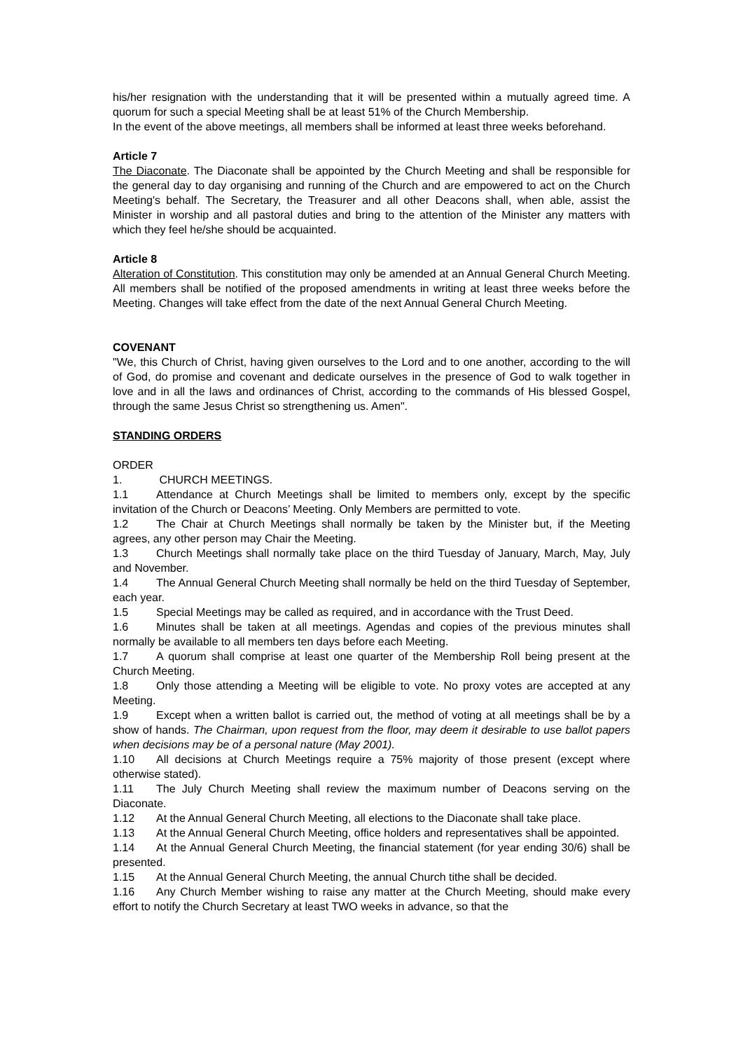his/her resignation with the understanding that it will be presented within a mutually agreed time. A quorum for such a special Meeting shall be at least 51% of the Church Membership.
In the event of the above meetings, all members shall be informed at least three weeks beforehand.
Article 7
The Diaconate. The Diaconate shall be appointed by the Church Meeting and shall be responsible for the general day to day organising and running of the Church and are empowered to act on the Church Meeting's behalf. The Secretary, the Treasurer and all other Deacons shall, when able, assist the Minister in worship and all pastoral duties and bring to the attention of the Minister any matters with which they feel he/she should be acquainted.
Article 8
Alteration of Constitution. This constitution may only be amended at an Annual General Church Meeting. All members shall be notified of the proposed amendments in writing at least three weeks before the Meeting. Changes will take effect from the date of the next Annual General Church Meeting.
COVENANT
"We, this Church of Christ, having given ourselves to the Lord and to one another, according to the will of God, do promise and covenant and dedicate ourselves in the presence of God to walk together in love and in all the laws and ordinances of Christ, according to the commands of His blessed Gospel, through the same Jesus Christ so strengthening us. Amen".
STANDING ORDERS
ORDER 1. CHURCH MEETINGS.
1.1 Attendance at Church Meetings shall be limited to members only, except by the specific invitation of the Church or Deacons’ Meeting. Only Members are permitted to vote.
1.2 The Chair at Church Meetings shall normally be taken by the Minister but, if the Meeting agrees, any other person may Chair the Meeting.
1.3 Church Meetings shall normally take place on the third Tuesday of January, March, May, July and November.
1.4 The Annual General Church Meeting shall normally be held on the third Tuesday of September, each year.
1.5 Special Meetings may be called as required, and in accordance with the Trust Deed.
1.6 Minutes shall be taken at all meetings. Agendas and copies of the previous minutes shall normally be available to all members ten days before each Meeting.
1.7 A quorum shall comprise at least one quarter of the Membership Roll being present at the Church Meeting.
1.8 Only those attending a Meeting will be eligible to vote. No proxy votes are accepted at any Meeting.
1.9 Except when a written ballot is carried out, the method of voting at all meetings shall be by a show of hands. The Chairman, upon request from the floor, may deem it desirable to use ballot papers when decisions may be of a personal nature (May 2001).
1.10 All decisions at Church Meetings require a 75% majority of those present (except where otherwise stated).
1.11 The July Church Meeting shall review the maximum number of Deacons serving on the Diaconate.
1.12 At the Annual General Church Meeting, all elections to the Diaconate shall take place.
1.13 At the Annual General Church Meeting, office holders and representatives shall be appointed.
1.14 At the Annual General Church Meeting, the financial statement (for year ending 30/6) shall be presented.
1.15 At the Annual General Church Meeting, the annual Church tithe shall be decided.
1.16 Any Church Member wishing to raise any matter at the Church Meeting, should make every effort to notify the Church Secretary at least TWO weeks in advance, so that the